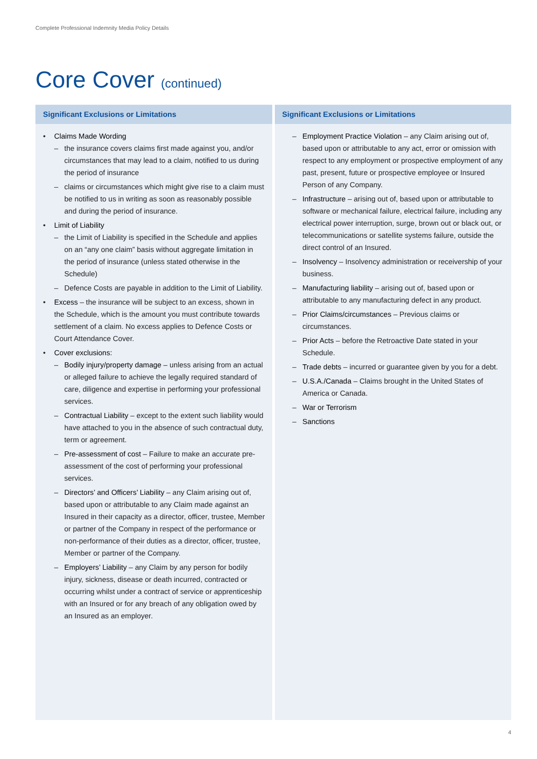Complete Professional Indemnity Media Policy Details
Core Cover (continued)
Significant Exclusions or Limitations
• Claims Made Wording
– the insurance covers claims first made against you, and/or circumstances that may lead to a claim, notified to us during the period of insurance
– claims or circumstances which might give rise to a claim must be notified to us in writing as soon as reasonably possible and during the period of insurance.
• Limit of Liability
– the Limit of Liability is specified in the Schedule and applies on an “any one claim” basis without aggregate limitation in the period of insurance (unless stated otherwise in the Schedule)
– Defence Costs are payable in addition to the Limit of Liability.
• Excess – the insurance will be subject to an excess, shown in the Schedule, which is the amount you must contribute towards settlement of a claim. No excess applies to Defence Costs or Court Attendance Cover.
• Cover exclusions:
– Bodily injury/property damage – unless arising from an actual or alleged failure to achieve the legally required standard of care, diligence and expertise in performing your professional services.
– Contractual Liability – except to the extent such liability would have attached to you in the absence of such contractual duty, term or agreement.
– Pre-assessment of cost – Failure to make an accurate pre-assessment of the cost of performing your professional services.
– Directors’ and Officers’ Liability – any Claim arising out of, based upon or attributable to any Claim made against an Insured in their capacity as a director, officer, trustee, Member or partner of the Company in respect of the performance or non-performance of their duties as a director, officer, trustee, Member or partner of the Company.
– Employers’ Liability – any Claim by any person for bodily injury, sickness, disease or death incurred, contracted or occurring whilst under a contract of service or apprenticeship with an Insured or for any breach of any obligation owed by an Insured as an employer.
Significant Exclusions or Limitations
– Employment Practice Violation – any Claim arising out of, based upon or attributable to any act, error or omission with respect to any employment or prospective employment of any past, present, future or prospective employee or Insured Person of any Company.
– Infrastructure – arising out of, based upon or attributable to software or mechanical failure, electrical failure, including any electrical power interruption, surge, brown out or black out, or telecommunications or satellite systems failure, outside the direct control of an Insured.
– Insolvency – Insolvency administration or receivership of your business.
– Manufacturing liability – arising out of, based upon or attributable to any manufacturing defect in any product.
– Prior Claims/circumstances – Previous claims or circumstances.
– Prior Acts – before the Retroactive Date stated in your Schedule.
– Trade debts – incurred or guarantee given by you for a debt.
– U.S.A./Canada – Claims brought in the United States of America or Canada.
– War or Terrorism
– Sanctions
4